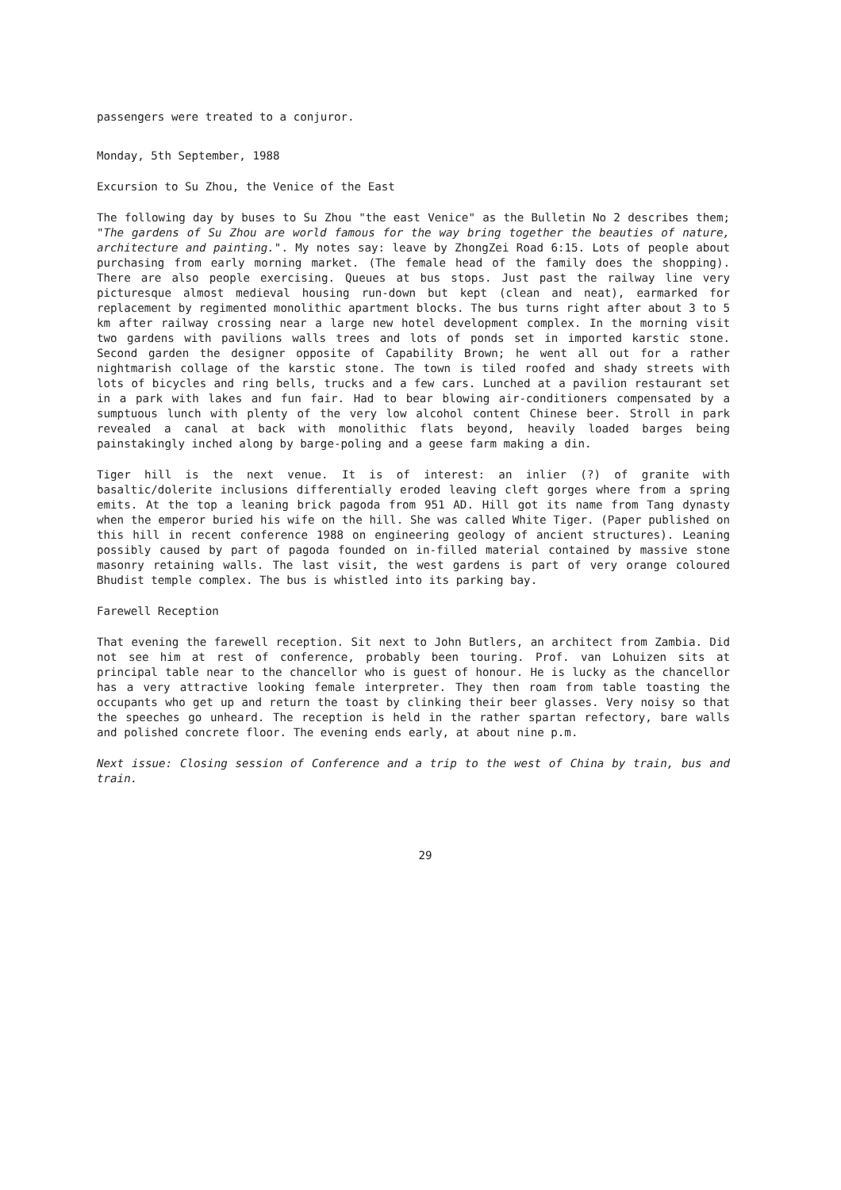passengers were treated to a conjuror.
Monday, 5th September, 1988
Excursion to Su Zhou, the Venice of the East
The following day by buses to Su Zhou "the east Venice" as the Bulletin No 2 describes them; "The gardens of Su Zhou are world famous for the way bring together the beauties of nature, architecture and painting.". My notes say: leave by ZhongZei Road 6:15. Lots of people about purchasing from early morning market. (The female head of the family does the shopping). There are also people exercising. Queues at bus stops. Just past the railway line very picturesque almost medieval housing run-down but kept (clean and neat), earmarked for replacement by regimented monolithic apartment blocks. The bus turns right after about 3 to 5 km after railway crossing near a large new hotel development complex. In the morning visit two gardens with pavilions walls trees and lots of ponds set in imported karstic stone. Second garden the designer opposite of Capability Brown; he went all out for a rather nightmarish collage of the karstic stone. The town is tiled roofed and shady streets with lots of bicycles and ring bells, trucks and a few cars. Lunched at a pavilion restaurant set in a park with lakes and fun fair. Had to bear blowing air-conditioners compensated by a sumptuous lunch with plenty of the very low alcohol content Chinese beer. Stroll in park revealed a canal at back with monolithic flats beyond, heavily loaded barges being painstakingly inched along by barge-poling and a geese farm making a din.
Tiger hill is the next venue. It is of interest: an inlier (?) of granite with basaltic/dolerite inclusions differentially eroded leaving cleft gorges where from a spring emits. At the top a leaning brick pagoda from 951 AD. Hill got its name from Tang dynasty when the emperor buried his wife on the hill. She was called White Tiger. (Paper published on this hill in recent conference 1988 on engineering geology of ancient structures). Leaning possibly caused by part of pagoda founded on in-filled material contained by massive stone masonry retaining walls. The last visit, the west gardens is part of very orange coloured Bhudist temple complex. The bus is whistled into its parking bay.
Farewell Reception
That evening the farewell reception. Sit next to John Butlers, an architect from Zambia. Did not see him at rest of conference, probably been touring. Prof. van Lohuizen sits at principal table near to the chancellor who is guest of honour. He is lucky as the chancellor has a very attractive looking female interpreter. They then roam from table toasting the occupants who get up and return the toast by clinking their beer glasses. Very noisy so that the speeches go unheard. The reception is held in the rather spartan refectory, bare walls and polished concrete floor. The evening ends early, at about nine p.m.
Next issue: Closing session of Conference and a trip to the west of China by train, bus and train.
29